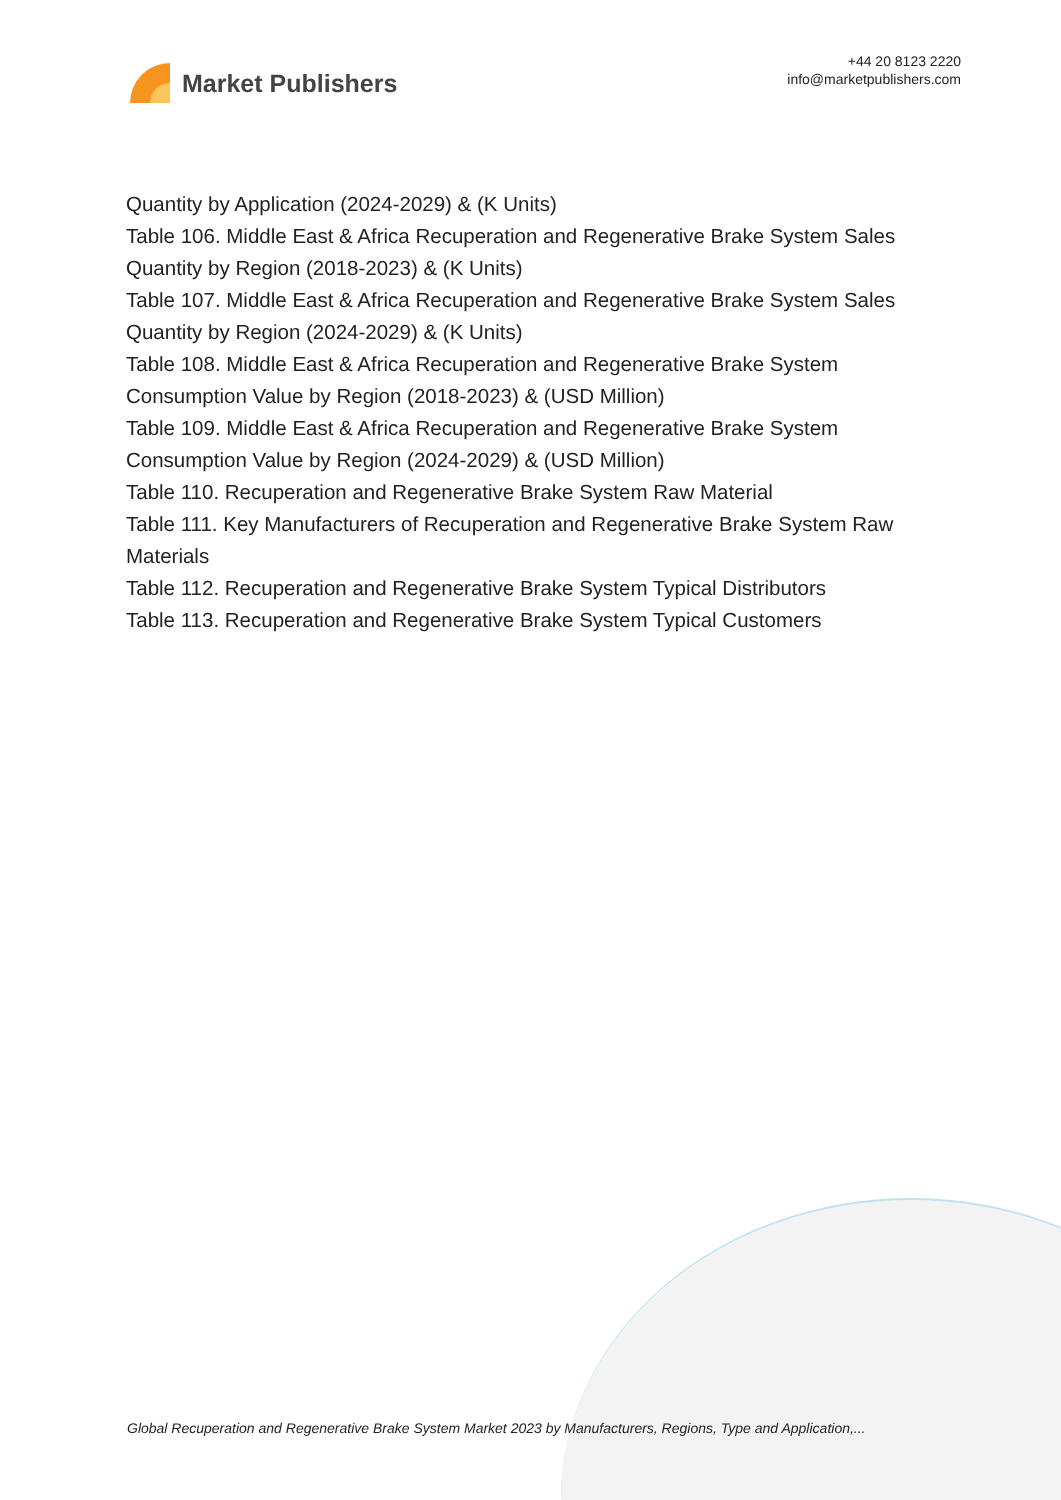Market Publishers
+44 20 8123 2220
info@marketpublishers.com
Quantity by Application (2024-2029) & (K Units)
Table 106. Middle East & Africa Recuperation and Regenerative Brake System Sales Quantity by Region (2018-2023) & (K Units)
Table 107. Middle East & Africa Recuperation and Regenerative Brake System Sales Quantity by Region (2024-2029) & (K Units)
Table 108. Middle East & Africa Recuperation and Regenerative Brake System Consumption Value by Region (2018-2023) & (USD Million)
Table 109. Middle East & Africa Recuperation and Regenerative Brake System Consumption Value by Region (2024-2029) & (USD Million)
Table 110. Recuperation and Regenerative Brake System Raw Material
Table 111. Key Manufacturers of Recuperation and Regenerative Brake System Raw Materials
Table 112. Recuperation and Regenerative Brake System Typical Distributors
Table 113. Recuperation and Regenerative Brake System Typical Customers
Global Recuperation and Regenerative Brake System Market 2023 by Manufacturers, Regions, Type and Application,...